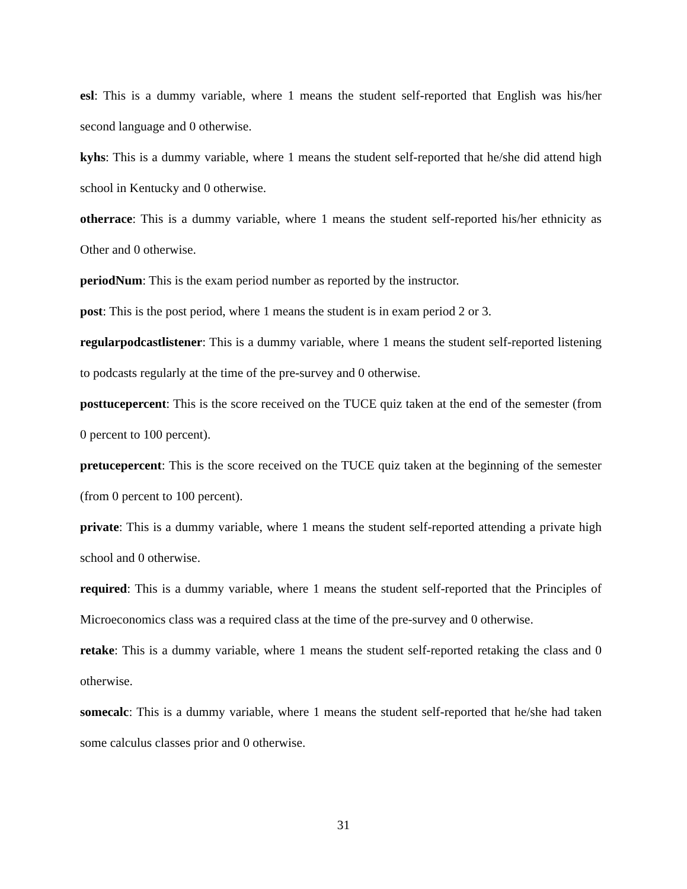esl: This is a dummy variable, where 1 means the student self-reported that English was his/her second language and 0 otherwise.
kyhs: This is a dummy variable, where 1 means the student self-reported that he/she did attend high school in Kentucky and 0 otherwise.
otherrace: This is a dummy variable, where 1 means the student self-reported his/her ethnicity as Other and 0 otherwise.
periodNum: This is the exam period number as reported by the instructor.
post: This is the post period, where 1 means the student is in exam period 2 or 3.
regularpodcastlistener: This is a dummy variable, where 1 means the student self-reported listening to podcasts regularly at the time of the pre-survey and 0 otherwise.
posttucepercent: This is the score received on the TUCE quiz taken at the end of the semester (from 0 percent to 100 percent).
pretucepercent: This is the score received on the TUCE quiz taken at the beginning of the semester (from 0 percent to 100 percent).
private: This is a dummy variable, where 1 means the student self-reported attending a private high school and 0 otherwise.
required: This is a dummy variable, where 1 means the student self-reported that the Principles of Microeconomics class was a required class at the time of the pre-survey and 0 otherwise.
retake: This is a dummy variable, where 1 means the student self-reported retaking the class and 0 otherwise.
somecalc: This is a dummy variable, where 1 means the student self-reported that he/she had taken some calculus classes prior and 0 otherwise.
31